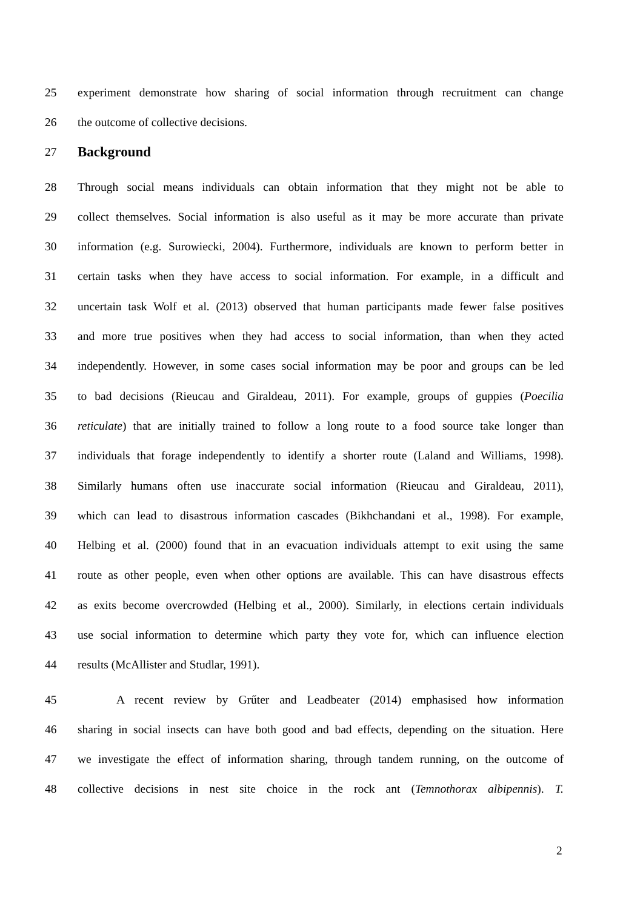25 experiment demonstrate how sharing of social information through recruitment can change
26 the outcome of collective decisions.
27 Background
28 Through social means individuals can obtain information that they might not be able to
29 collect themselves. Social information is also useful as it may be more accurate than private
30 information (e.g. Surowiecki, 2004). Furthermore, individuals are known to perform better in
31 certain tasks when they have access to social information. For example, in a difficult and
32 uncertain task Wolf et al. (2013) observed that human participants made fewer false positives
33 and more true positives when they had access to social information, than when they acted
34 independently. However, in some cases social information may be poor and groups can be led
35 to bad decisions (Rieucau and Giraldeau, 2011). For example, groups of guppies (Poecilia
36 reticulate) that are initially trained to follow a long route to a food source take longer than
37 individuals that forage independently to identify a shorter route (Laland and Williams, 1998).
38 Similarly humans often use inaccurate social information (Rieucau and Giraldeau, 2011),
39 which can lead to disastrous information cascades (Bikhchandani et al., 1998). For example,
40 Helbing et al. (2000) found that in an evacuation individuals attempt to exit using the same
41 route as other people, even when other options are available. This can have disastrous effects
42 as exits become overcrowded (Helbing et al., 2000). Similarly, in elections certain individuals
43 use social information to determine which party they vote for, which can influence election
44 results (McAllister and Studlar, 1991).
45 A recent review by Grűter and Leadbeater (2014) emphasised how information
46 sharing in social insects can have both good and bad effects, depending on the situation. Here
47 we investigate the effect of information sharing, through tandem running, on the outcome of
48 collective decisions in nest site choice in the rock ant (Temnothorax albipennis). T.
2